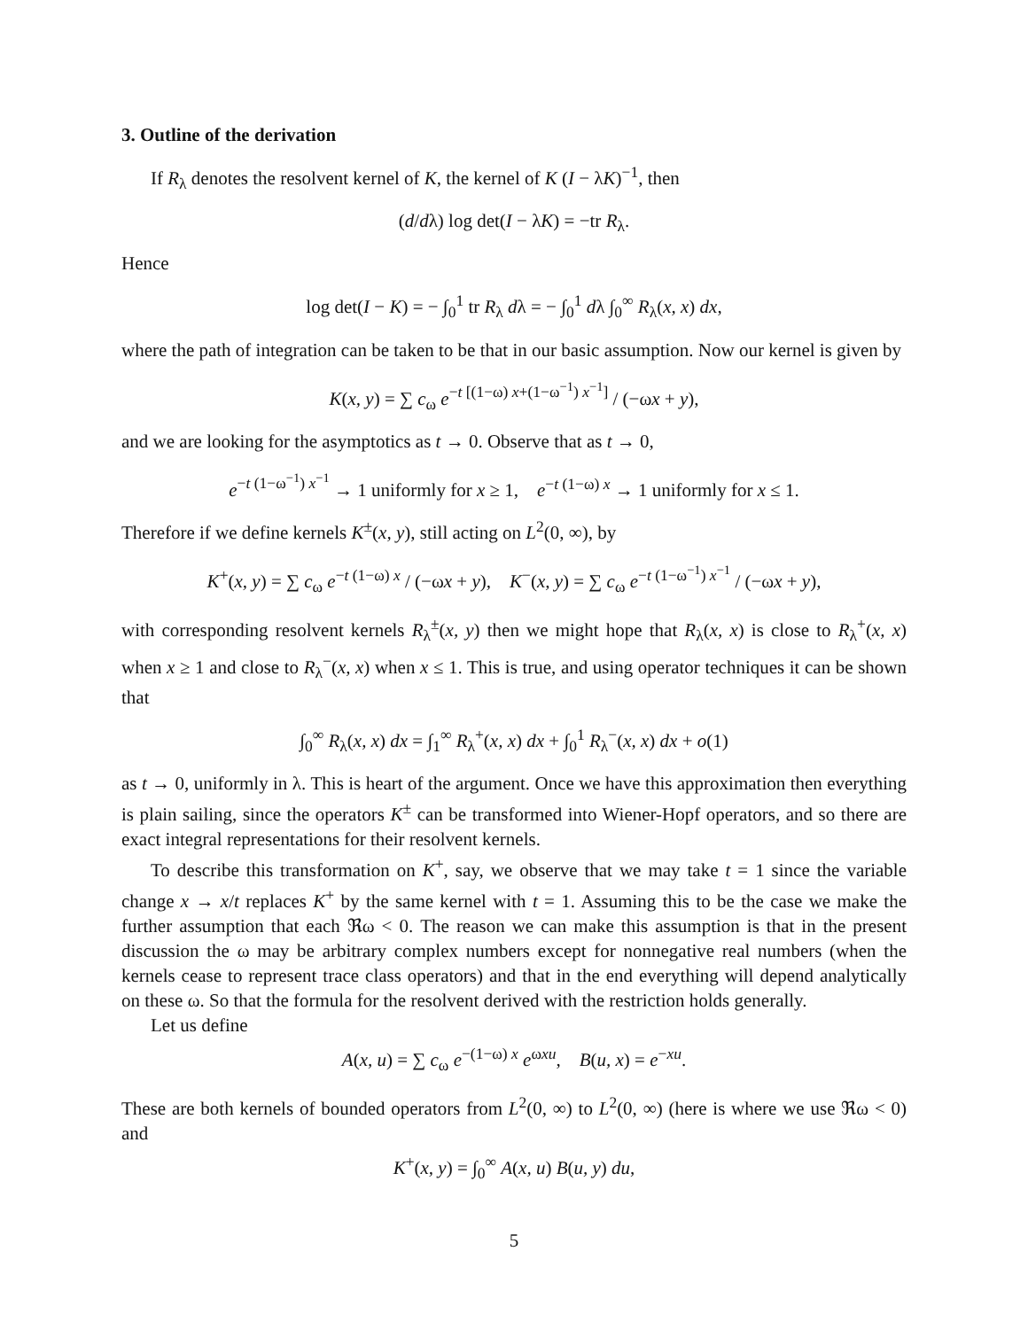3. Outline of the derivation
If R<sub>λ</sub> denotes the resolvent kernel of K, the kernel of K (I − λK)<sup>−1</sup>, then
(d/dλ) log det(I − λK) = −tr R<sub>λ</sub>.
Hence
log det(I − K) = − ∫<sub>0</sub><sup>1</sup> tr R<sub>λ</sub> dλ = − ∫<sub>0</sub><sup>1</sup> dλ ∫<sub>0</sub><sup>∞</sup> R<sub>λ</sub>(x, x) dx,
where the path of integration can be taken to be that in our basic assumption. Now our kernel is given by
K(x, y) = ∑ c<sub>ω</sub> e<sup>−t [(1−ω) x+(1−ω<sup>−1</sup>) x<sup>−1</sup>]</sup> / (−ωx + y),
and we are looking for the asymptotics as t → 0. Observe that as t → 0,
e<sup>−t (1−ω<sup>−1</sup>) x<sup>−1</sup></sup> → 1 uniformly for x ≥ 1, e<sup>−t (1−ω) x</sup> → 1 uniformly for x ≤ 1.
Therefore if we define kernels K<sup>±</sup>(x, y), still acting on L<sup>2</sup>(0, ∞), by
K<sup>+</sup>(x, y) = ∑ c<sub>ω</sub> e<sup>−t (1−ω) x</sup> / (−ωx + y), K<sup>−</sup>(x, y) = ∑ c<sub>ω</sub> e<sup>−t (1−ω<sup>−1</sup>) x<sup>−1</sup></sup> / (−ωx + y),
with corresponding resolvent kernels R<sub>λ</sub><sup>±</sup>(x, y) then we might hope that R<sub>λ</sub>(x, x) is close to R<sub>λ</sub><sup>+</sup>(x, x) when x ≥ 1 and close to R<sub>λ</sub><sup>−</sup>(x, x) when x ≤ 1. This is true, and using operator techniques it can be shown that
∫<sub>0</sub><sup>∞</sup> R<sub>λ</sub>(x, x) dx = ∫<sub>1</sub><sup>∞</sup> R<sub>λ</sub><sup>+</sup>(x, x) dx + ∫<sub>0</sub><sup>1</sup> R<sub>λ</sub><sup>−</sup>(x, x) dx + o(1)
as t → 0, uniformly in λ. This is heart of the argument. Once we have this approximation then everything is plain sailing, since the operators K<sup>±</sup> can be transformed into Wiener-Hopf operators, and so there are exact integral representations for their resolvent kernels.
To describe this transformation on K<sup>+</sup>, say, we observe that we may take t = 1 since the variable change x → x/t replaces K<sup>+</sup> by the same kernel with t = 1. Assuming this to be the case we make the further assumption that each ℜω < 0. The reason we can make this assumption is that in the present discussion the ω may be arbitrary complex numbers except for nonnegative real numbers (when the kernels cease to represent trace class operators) and that in the end everything will depend analytically on these ω. So that the formula for the resolvent derived with the restriction holds generally.
Let us define
A(x, u) = ∑ c<sub>ω</sub> e<sup>−(1−ω) x</sup> e<sup>ωxu</sup>, B(u, x) = e<sup>−xu</sup>.
These are both kernels of bounded operators from L<sup>2</sup>(0, ∞) to L<sup>2</sup>(0, ∞) (here is where we use ℜω < 0) and
K<sup>+</sup>(x, y) = ∫<sub>0</sub><sup>∞</sup> A(x, u) B(u, y) du,
5